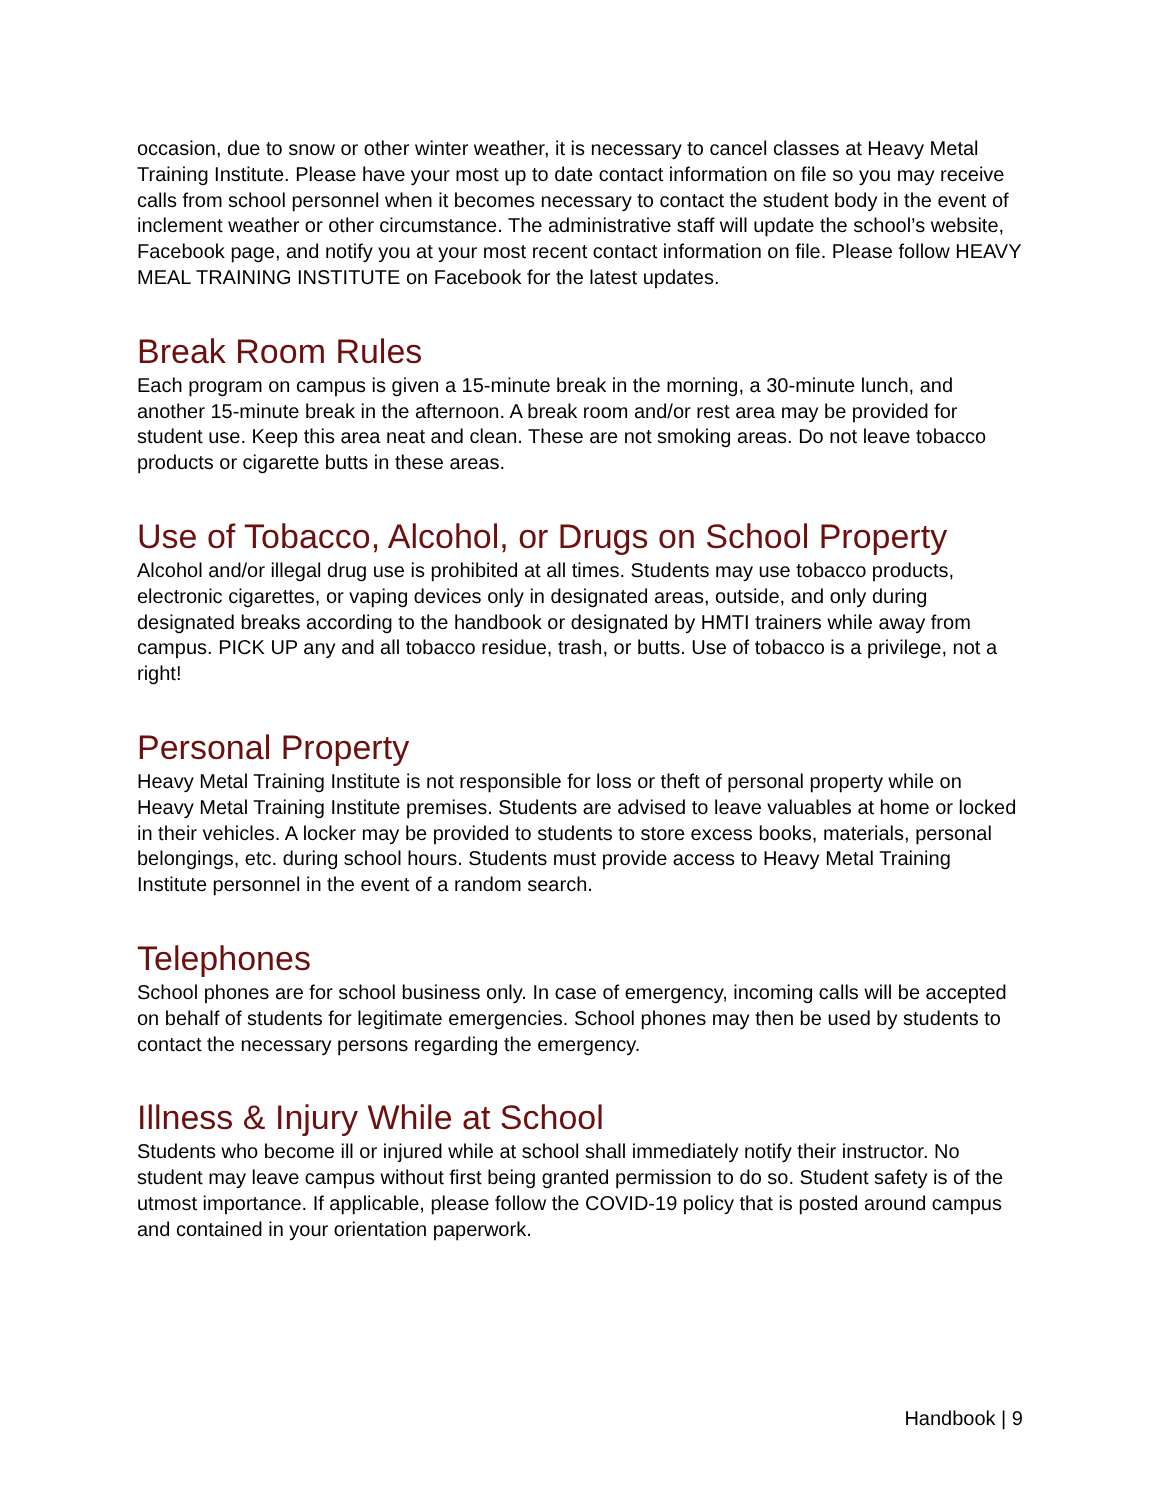occasion, due to snow or other winter weather, it is necessary to cancel classes at Heavy Metal Training Institute. Please have your most up to date contact information on file so you may receive calls from school personnel when it becomes necessary to contact the student body in the event of inclement weather or other circumstance. The administrative staff will update the school’s website, Facebook page, and notify you at your most recent contact information on file. Please follow HEAVY MEAL TRAINING INSTITUTE on Facebook for the latest updates.
Break Room Rules
Each program on campus is given a 15-minute break in the morning, a 30-minute lunch, and another 15-minute break in the afternoon. A break room and/or rest area may be provided for student use. Keep this area neat and clean. These are not smoking areas. Do not leave tobacco products or cigarette butts in these areas.
Use of Tobacco, Alcohol, or Drugs on School Property
Alcohol and/or illegal drug use is prohibited at all times. Students may use tobacco products, electronic cigarettes, or vaping devices only in designated areas, outside, and only during designated breaks according to the handbook or designated by HMTI trainers while away from campus. PICK UP any and all tobacco residue, trash, or butts. Use of tobacco is a privilege, not a right!
Personal Property
Heavy Metal Training Institute is not responsible for loss or theft of personal property while on Heavy Metal Training Institute premises. Students are advised to leave valuables at home or locked in their vehicles. A locker may be provided to students to store excess books, materials, personal belongings, etc. during school hours. Students must provide access to Heavy Metal Training Institute personnel in the event of a random search.
Telephones
School phones are for school business only. In case of emergency, incoming calls will be accepted on behalf of students for legitimate emergencies. School phones may then be used by students to contact the necessary persons regarding the emergency.
Illness & Injury While at School
Students who become ill or injured while at school shall immediately notify their instructor. No student may leave campus without first being granted permission to do so. Student safety is of the utmost importance. If applicable, please follow the COVID-19 policy that is posted around campus and contained in your orientation paperwork.
Handbook | 9